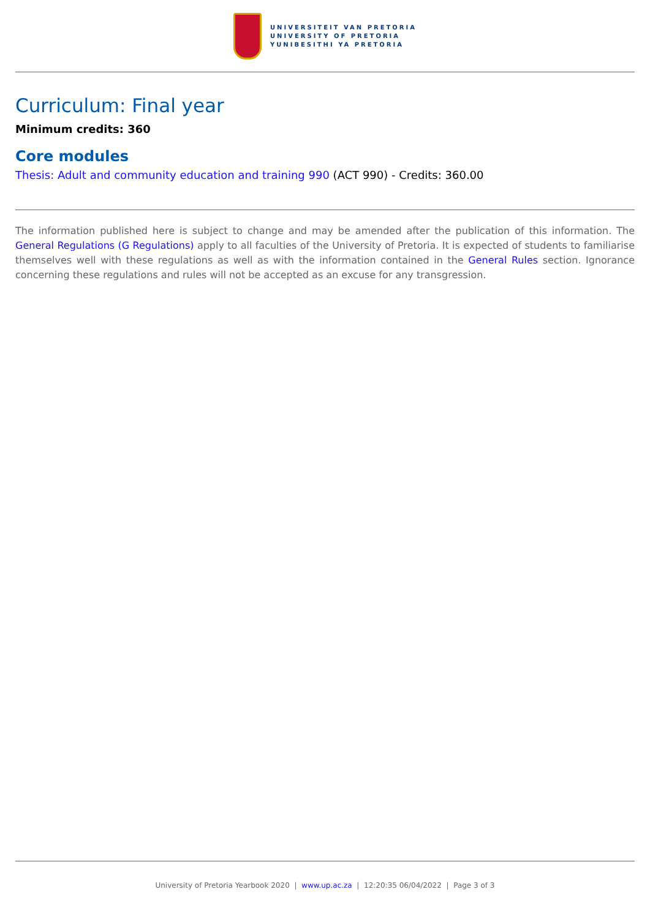UNIVERSITEIT VAN PRETORIA
UNIVERSITY OF PRETORIA
YUNIBESITHI YA PRETORIA
Curriculum: Final year
Minimum credits: 360
Core modules
Thesis: Adult and community education and training 990 (ACT 990) - Credits: 360.00
The information published here is subject to change and may be amended after the publication of this information. The General Regulations (G Regulations) apply to all faculties of the University of Pretoria. It is expected of students to familiarise themselves well with these regulations as well as with the information contained in the General Rules section. Ignorance concerning these regulations and rules will not be accepted as an excuse for any transgression.
University of Pretoria Yearbook 2020 | www.up.ac.za | 12:20:35 06/04/2022 | Page 3 of 3